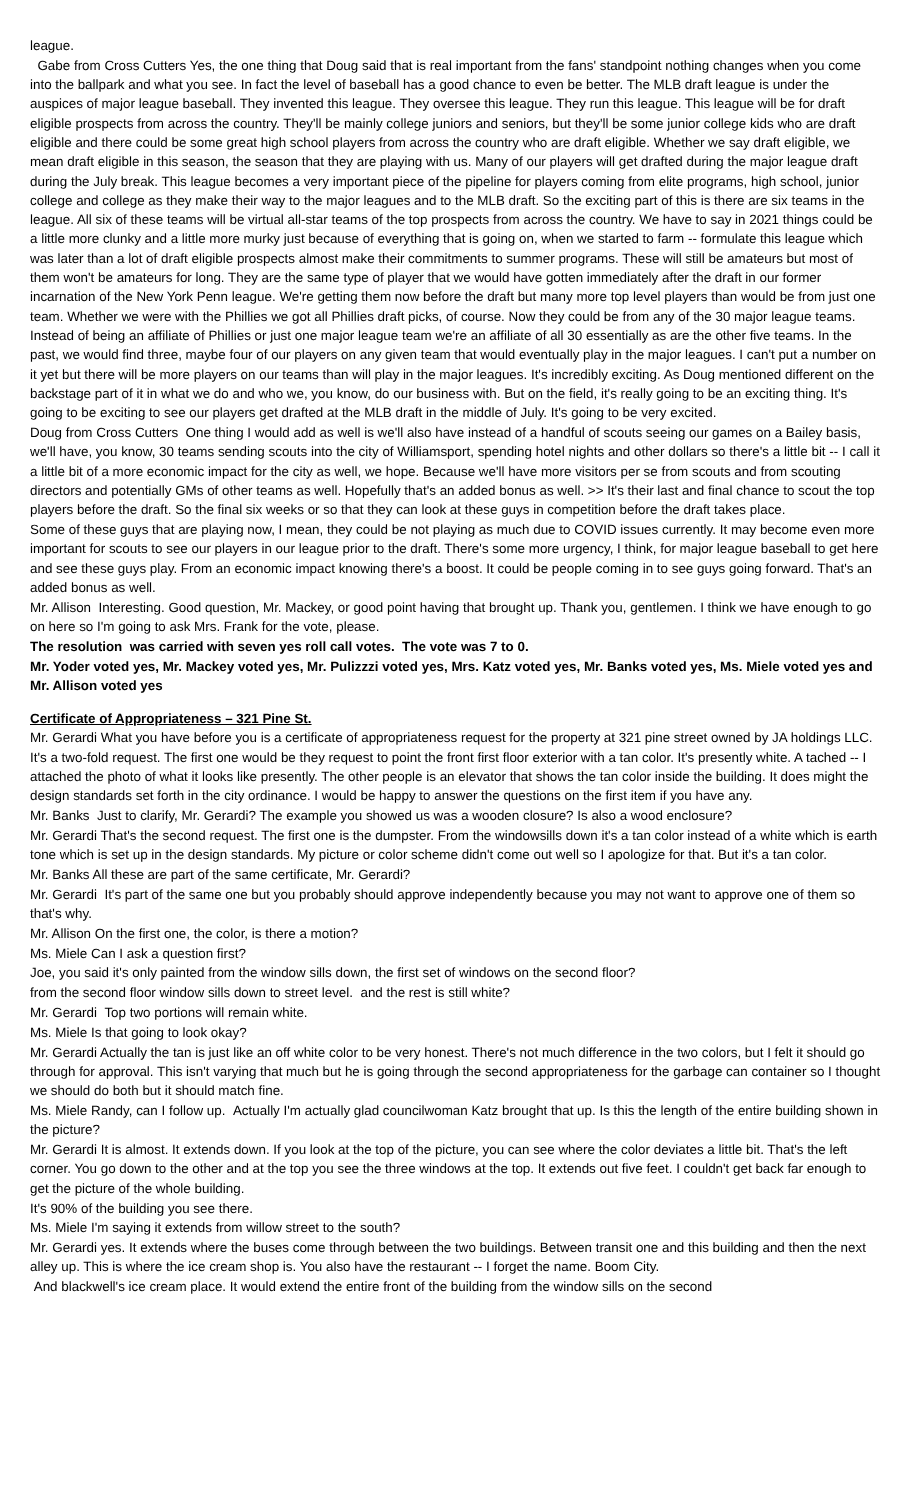league.
Gabe from Cross Cutters Yes, the one thing that Doug said that is real important from the fans' standpoint nothing changes when you come into the ballpark and what you see. In fact the level of baseball has a good chance to even be better. The MLB draft league is under the auspices of major league baseball. They invented this league. They oversee this league. They run this league. This league will be for draft eligible prospects from across the country. They'll be mainly college juniors and seniors, but they'll be some junior college kids who are draft eligible and there could be some great high school players from across the country who are draft eligible. Whether we say draft eligible, we mean draft eligible in this season, the season that they are playing with us. Many of our players will get drafted during the major league draft during the July break. This league becomes a very important piece of the pipeline for players coming from elite programs, high school, junior college and college as they make their way to the major leagues and to the MLB draft. So the exciting part of this is there are six teams in the league. All six of these teams will be virtual all-star teams of the top prospects from across the country. We have to say in 2021 things could be a little more clunky and a little more murky just because of everything that is going on, when we started to farm -- formulate this league which was later than a lot of draft eligible prospects almost make their commitments to summer programs. These will still be amateurs but most of them won't be amateurs for long. They are the same type of player that we would have gotten immediately after the draft in our former incarnation of the New York Penn league. We're getting them now before the draft but many more top level players than would be from just one team. Whether we were with the Phillies we got all Phillies draft picks, of course. Now they could be from any of the 30 major league teams. Instead of being an affiliate of Phillies or just one major league team we're an affiliate of all 30 essentially as are the other five teams. In the past, we would find three, maybe four of our players on any given team that would eventually play in the major leagues. I can't put a number on it yet but there will be more players on our teams than will play in the major leagues. It's incredibly exciting. As Doug mentioned different on the backstage part of it in what we do and who we, you know, do our business with. But on the field, it's really going to be an exciting thing. It's going to be exciting to see our players get drafted at the MLB draft in the middle of July. It's going to be very excited.
Doug from Cross Cutters One thing I would add as well is we'll also have instead of a handful of scouts seeing our games on a Bailey basis, we'll have, you know, 30 teams sending scouts into the city of Williamsport, spending hotel nights and other dollars so there's a little bit -- I call it a little bit of a more economic impact for the city as well, we hope. Because we'll have more visitors per se from scouts and from scouting directors and potentially GMs of other teams as well. Hopefully that's an added bonus as well. >> It's their last and final chance to scout the top players before the draft. So the final six weeks or so that they can look at these guys in competition before the draft takes place.
Some of these guys that are playing now, I mean, they could be not playing as much due to COVID issues currently. It may become even more important for scouts to see our players in our league prior to the draft. There's some more urgency, I think, for major league baseball to get here and see these guys play. From an economic impact knowing there's a boost. It could be people coming in to see guys going forward. That's an added bonus as well.
Mr. Allison Interesting. Good question, Mr. Mackey, or good point having that brought up. Thank you, gentlemen. I think we have enough to go on here so I'm going to ask Mrs. Frank for the vote, please.
The resolution was carried with seven yes roll call votes. The vote was 7 to 0.
Mr. Yoder voted yes, Mr. Mackey voted yes, Mr. Pulizzzi voted yes, Mrs. Katz voted yes, Mr. Banks voted yes, Ms. Miele voted yes and Mr. Allison voted yes
Certificate of Appropriateness – 321 Pine St.
Mr. Gerardi What you have before you is a certificate of appropriateness request for the property at 321 pine street owned by JA holdings LLC. It's a two-fold request. The first one would be they request to point the front first floor exterior with a tan color. It's presently white. A tached -- I attached the photo of what it looks like presently. The other people is an elevator that shows the tan color inside the building. It does might the design standards set forth in the city ordinance. I would be happy to answer the questions on the first item if you have any.
Mr. Banks Just to clarify, Mr. Gerardi? The example you showed us was a wooden closure? Is also a wood enclosure?
Mr. Gerardi That's the second request. The first one is the dumpster. From the windowsills down it's a tan color instead of a white which is earth tone which is set up in the design standards. My picture or color scheme didn't come out well so I apologize for that. But it's a tan color.
Mr. Banks All these are part of the same certificate, Mr. Gerardi?
Mr. Gerardi It's part of the same one but you probably should approve independently because you may not want to approve one of them so that's why.
Mr. Allison On the first one, the color, is there a motion?
Ms. Miele Can I ask a question first?
Joe, you said it's only painted from the window sills down, the first set of windows on the second floor?
from the second floor window sills down to street level. and the rest is still white?
Mr. Gerardi Top two portions will remain white.
Ms. Miele Is that going to look okay?
Mr. Gerardi Actually the tan is just like an off white color to be very honest. There's not much difference in the two colors, but I felt it should go through for approval. This isn't varying that much but he is going through the second appropriateness for the garbage can container so I thought we should do both but it should match fine.
Ms. Miele Randy, can I follow up. Actually I'm actually glad councilwoman Katz brought that up. Is this the length of the entire building shown in the picture?
Mr. Gerardi It is almost. It extends down. If you look at the top of the picture, you can see where the color deviates a little bit. That's the left corner. You go down to the other and at the top you see the three windows at the top. It extends out five feet. I couldn't get back far enough to get the picture of the whole building.
It's 90% of the building you see there.
Ms. Miele I'm saying it extends from willow street to the south?
Mr. Gerardi yes. It extends where the buses come through between the two buildings. Between transit one and this building and then the next alley up. This is where the ice cream shop is. You also have the restaurant -- I forget the name. Boom City.
And blackwell's ice cream place. It would extend the entire front of the building from the window sills on the second